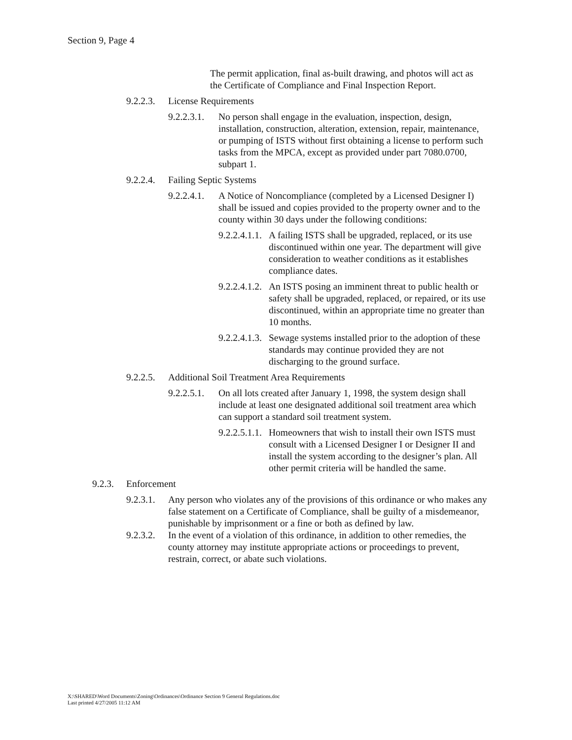Section 9, Page 4
The permit application, final as-built drawing, and photos will act as the Certificate of Compliance and Final Inspection Report.
9.2.2.3.
License Requirements
9.2.2.3.1.
No person shall engage in the evaluation, inspection, design, installation, construction, alteration, extension, repair, maintenance, or pumping of ISTS without first obtaining a license to perform such tasks from the MPCA, except as provided under part 7080.0700, subpart 1.
9.2.2.4.
Failing Septic Systems
9.2.2.4.1.
A Notice of Noncompliance (completed by a Licensed Designer I) shall be issued and copies provided to the property owner and to the county within 30 days under the following conditions:
9.2.2.4.1.1.
A failing ISTS shall be upgraded, replaced, or its use discontinued within one year. The department will give consideration to weather conditions as it establishes compliance dates.
9.2.2.4.1.2.
An ISTS posing an imminent threat to public health or safety shall be upgraded, replaced, or repaired, or its use discontinued, within an appropriate time no greater than 10 months.
9.2.2.4.1.3.
Sewage systems installed prior to the adoption of these standards may continue provided they are not discharging to the ground surface.
9.2.2.5.
Additional Soil Treatment Area Requirements
9.2.2.5.1.
On all lots created after January 1, 1998, the system design shall include at least one designated additional soil treatment area which can support a standard soil treatment system.
9.2.2.5.1.1.
Homeowners that wish to install their own ISTS must consult with a Licensed Designer I or Designer II and install the system according to the designer’s plan. All other permit criteria will be handled the same.
9.2.3.
Enforcement
9.2.3.1.
Any person who violates any of the provisions of this ordinance or who makes any false statement on a Certificate of Compliance, shall be guilty of a misdemeanor, punishable by imprisonment or a fine or both as defined by law.
9.2.3.2.
In the event of a violation of this ordinance, in addition to other remedies, the county attorney may institute appropriate actions or proceedings to prevent, restrain, correct, or abate such violations.
X:\SHARED\Word Documents\Zoning\Ordinances\Ordinance Section 9 General Regulations.doc
Last printed 4/27/2005 11:12 AM